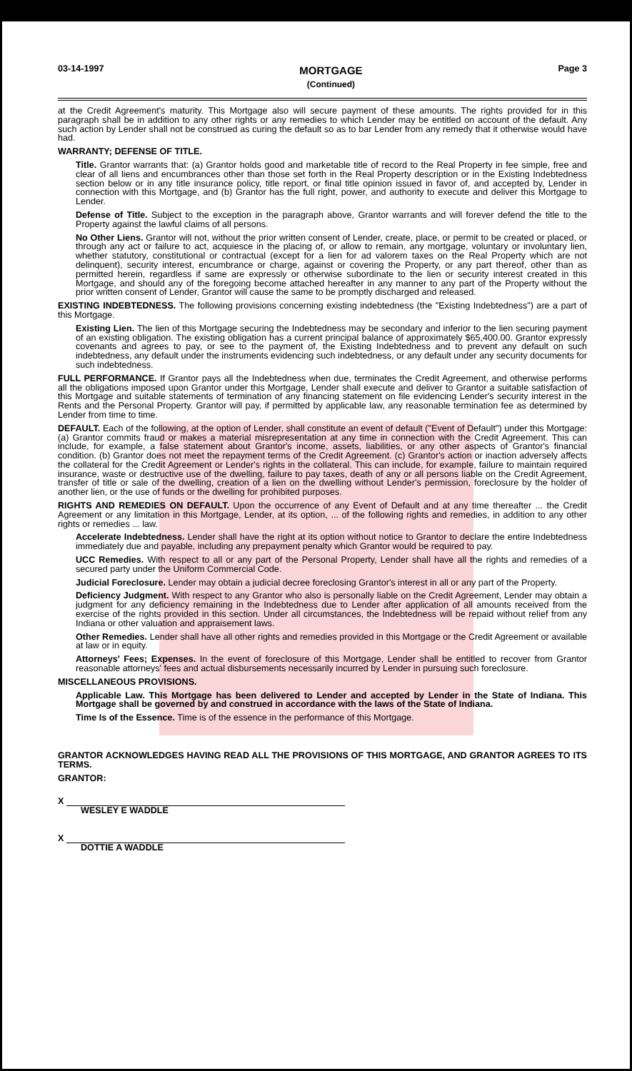03-14-1997 MORTGAGE
(Continued) Page 3
at the Credit Agreement's maturity. This Mortgage also will secure payment of these amounts. The rights provided for in this paragraph shall be in addition to any other rights or any remedies to which Lender may be entitled on account of the default. Any such action by Lender shall not be construed as curing the default so as to bar Lender from any remedy that it otherwise would have had.
WARRANTY; DEFENSE OF TITLE.
Title. Grantor warrants that: (a) Grantor holds good and marketable title of record to the Real Property in fee simple, free and clear of all liens and encumbrances other than those set forth in the Real Property description or in the Existing Indebtedness section below or in any title insurance policy, title report, or final title opinion issued in favor of, and accepted by, Lender in connection with this Mortgage, and (b) Grantor has the full right, power, and authority to execute and deliver this Mortgage to Lender.
Defense of Title. Subject to the exception in the paragraph above, Grantor warrants and will forever defend the title to the Property against the lawful claims of all persons.
No Other Liens. Grantor will not, without the prior written consent of Lender, create, place, or permit to be created or placed, or through any act or failure to act, acquiesce in the placing of, or allow to remain, any mortgage, voluntary or involuntary lien, whether statutory, constitutional or contractual (except for a lien for ad valorem taxes on the Real Property which are not delinquent), security interest, encumbrance or charge, against or covering the Property, or any part thereof, other than as permitted herein, regardless if same are expressly or otherwise subordinate to the lien or security interest created in this Mortgage, and should any of the foregoing become attached hereafter in any manner to any part of the Property without the prior written consent of Lender, Grantor will cause the same to be promptly discharged and released.
EXISTING INDEBTEDNESS. The following provisions concerning existing indebtedness (the "Existing Indebtedness") are a part of this Mortgage.
Existing Lien. The lien of this Mortgage securing the Indebtedness may be secondary and inferior to the lien securing payment of an existing obligation. The existing obligation has a current principal balance of approximately $65,400.00. Grantor expressly covenants and agrees to pay, or see to the payment of, the Existing Indebtedness and to prevent any default on such indebtedness, any default under the instruments evidencing such indebtedness, or any default under any security documents for such indebtedness.
FULL PERFORMANCE. If Grantor pays all the Indebtedness when due, terminates the Credit Agreement, and otherwise performs all the obligations imposed upon Grantor under this Mortgage, Lender shall execute and deliver to Grantor a suitable satisfaction of this Mortgage and suitable statements of termination of any financing statement on file evidencing Lender's security interest in the Rents and the Personal Property. Grantor will pay, if permitted by applicable law, any reasonable termination fee as determined by Lender from time to time.
DEFAULT. Each of the following, at the option of Lender, shall constitute an event of default ("Event of Default") under this Mortgage: (a) Grantor commits fraud or makes a material misrepresentation at any time in connection with the Credit Agreement. This can include, for example, a false statement about Grantor's income, assets, liabilities, or any other aspects of Grantor's financial condition. (b) Grantor does not meet the repayment terms of the Credit Agreement. (c) Grantor's action or inaction adversely affects the collateral for the Credit Agreement or Lender's rights in the collateral. This can include, for example, failure to maintain required insurance, waste or destructive use of the dwelling, failure to pay taxes, death of any or all persons liable on the Credit Agreement, transfer of title or sale of the dwelling, creation of a lien on the dwelling without Lender's permission, foreclosure by the holder of another lien, or the use of funds or the dwelling for prohibited purposes.
RIGHTS AND REMEDIES ON DEFAULT. Upon the occurrence of any Event of Default and at any time thereafter ... the Credit Agreement or any limitation in this Mortgage, Lender, at its option, ... of the following rights and remedies, in addition to any other rights or remedies ... law.
Accelerate Indebtedness. Lender shall have the right at its option without notice to Grantor to declare the entire Indebtedness immediately due and payable, including any prepayment penalty which Grantor would be required to pay.
UCC Remedies. With respect to all or any part of the Personal Property, Lender shall have all the rights and remedies of a secured party under the Uniform Commercial Code.
Judicial Foreclosure. Lender may obtain a judicial decree foreclosing Grantor's interest in all or any part of the Property.
Deficiency Judgment. With respect to any Grantor who also is personally liable on the Credit Agreement, Lender may obtain a judgment for any deficiency remaining in the Indebtedness due to Lender after application of all amounts received from the exercise of the rights provided in this section. Under all circumstances, the Indebtedness will be repaid without relief from any Indiana or other valuation and appraisement laws.
Other Remedies. Lender shall have all other rights and remedies provided in this Mortgage or the Credit Agreement or available at law or in equity.
Attorneys' Fees; Expenses. In the event of foreclosure of this Mortgage, Lender shall be entitled to recover from Grantor reasonable attorneys' fees and actual disbursements necessarily incurred by Lender in pursuing such foreclosure.
MISCELLANEOUS PROVISIONS.
Applicable Law. This Mortgage has been delivered to Lender and accepted by Lender in the State of Indiana. This Mortgage shall be governed by and construed in accordance with the laws of the State of Indiana.
Time Is of the Essence. Time is of the essence in the performance of this Mortgage.
GRANTOR ACKNOWLEDGES HAVING READ ALL THE PROVISIONS OF THIS MORTGAGE, AND GRANTOR AGREES TO ITS TERMS.
GRANTOR:
X
WESLEY E WADDLE
X
DOTTIE A WADDLE